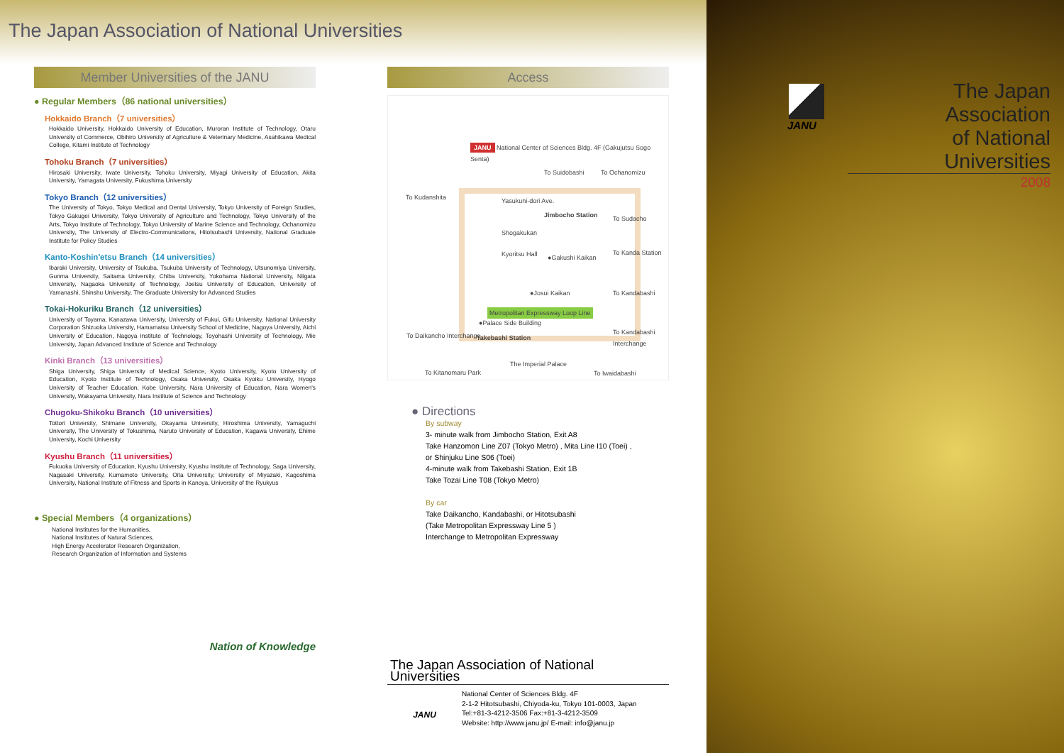The Japan Association of National Universities
Member Universities of the JANU
● Regular Members（86 national universities）
Hokkaido Branch（7 universities）
Hokkaido University, Hokkaido University of Education, Muroran Institute of Technology, Otaru University of Commerce, Obihiro University of Agriculture & Veterinary Medicine, Asahikawa Medical College, Kitami Institute of Technology
Tohoku Branch（7 universities）
Hirosaki University, Iwate University, Tohoku University, Miyagi University of Education, Akita University, Yamagata University, Fukushima University
Tokyo Branch（12 universities）
The University of Tokyo, Tokyo Medical and Dental University, Tokyo University of Foreign Studies, Tokyo Gakugei University, Tokyo University of Agriculture and Technology, Tokyo University of the Arts, Tokyo Institute of Technology, Tokyo University of Marine Science and Technology, Ochanomizu University, The University of Electro-Communications, Hitotsubashi University, National Graduate Institute for Policy Studies
Kanto-Koshin'etsu Branch（14 universities）
Ibaraki University, University of Tsukuba, Tsukuba University of Technology, Utsunomiya University, Gunma University, Saitama University, Chiba University, Yokohama National University, Niigata University, Nagaoka University of Technology, Joetsu University of Education, University of Yamanashi, Shinshu University, The Graduate University for Advanced Studies
Tokai-Hokuriku Branch（12 universities）
University of Toyama, Kanazawa University, University of Fukui, Gifu University, National University Corporation Shizuoka University, Hamamatsu University School of Medicine, Nagoya University, Aichi University of Education, Nagoya Institute of Technology, Toyohashi University of Technology, Mie University, Japan Advanced Institute of Science and Technology
Kinki Branch（13 universities）
Shiga University, Shiga University of Medical Science, Kyoto University, Kyoto University of Education, Kyoto Institute of Technology, Osaka University, Osaka Kyoiku University, Hyogo University of Teacher Education, Kobe University, Nara University of Education, Nara Women's University, Wakayama University, Nara Institute of Science and Technology
Chugoku-Shikoku Branch（10 universities）
Tottori University, Shimane University, Okayama University, Hiroshima University, Yamaguchi University, The University of Tokushima, Naruto University of Education, Kagawa University, Ehime University, Kochi University
Kyushu Branch（11 universities）
Fukuoka University of Education, Kyushu University, Kyushu Institute of Technology, Saga University, Nagasaki University, Kumamoto University, Oita University, University of Miyazaki, Kagoshima University, National Institute of Fitness and Sports in Kanoya, University of the Ryukyus
● Special Members（4 organizations）
National Institutes for the Humanities,
National Institutes of Natural Sciences,
High Energy Accelerator Research Organization,
Research Organization of Information and Systems
Nation of Knowledge
Access
JANU National Center of Sciences Bldg. 4F (Gakujutsu Sogo Senta)
To Kudanshita Yasukuni-dori Ave.
To Suidobashi To Ochanomizu
Jimbocho Station To Sudacho
Shogakukan
Kyoritsu Hall ●Gakushi Kaikan
To Kanda Station
●Josui Kaikan To Kandabashi
Metropolitan Expressway Loop Line
●Palace Side Building
Takebashi Station
To Daikancho Interchange To Kandabashi Interchange
The Imperial Palace
To Kitanomaru Park To Iwaidabashi
● Directions
By subway
3- minute walk from Jimbocho Station, Exit A8
Take Hanzomon Line Z07 (Tokyo Metro) , Mita Line I10 (Toei) ,
or Shinjuku Line S06 (Toei)
4-minute walk from Takebashi Station, Exit 1B
Take Tozai Line T08 (Tokyo Metro)
By car
Take Daikancho, Kandabashi, or Hitotsubashi
(Take Metropolitan Expressway Line 5 )
Interchange to Metropolitan Expressway
The Japan Association of National Universities
JANU
National Center of Sciences Bldg. 4F
2-1-2 Hitotsubashi, Chiyoda-ku, Tokyo 101-0003, Japan
Tel:+81-3-4212-3506 Fax:+81-3-4212-3509
Website: http://www.janu.jp/ E-mail: info@janu.jp
JANU
The Japan Association
of National Universities
2008